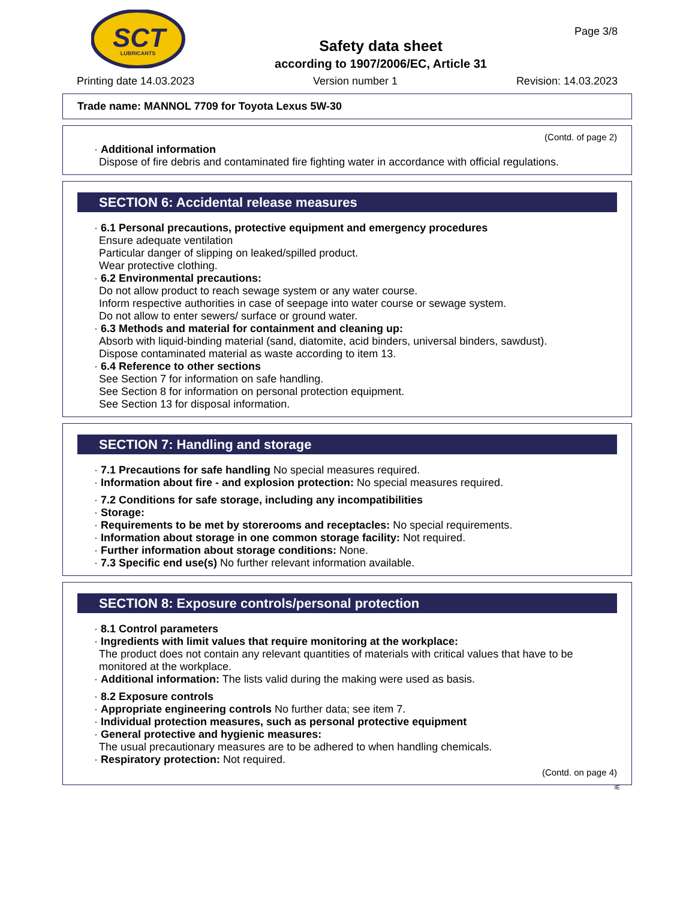SCT
LUBRICANTS
Safety data sheet
according to 1907/2006/EC, Article 31
Page 3/8
Printing date 14.03.2023 Version number 1 Revision: 14.03.2023
Trade name: MANNOL 7709 for Toyota Lexus 5W-30
(Contd. of page 2)
· Additional information
Dispose of fire debris and contaminated fire fighting water in accordance with official regulations.
SECTION 6: Accidental release measures
· 6.1 Personal precautions, protective equipment and emergency procedures
Ensure adequate ventilation
Particular danger of slipping on leaked/spilled product.
Wear protective clothing.
· 6.2 Environmental precautions:
Do not allow product to reach sewage system or any water course.
Inform respective authorities in case of seepage into water course or sewage system.
Do not allow to enter sewers/ surface or ground water.
· 6.3 Methods and material for containment and cleaning up:
Absorb with liquid-binding material (sand, diatomite, acid binders, universal binders, sawdust).
Dispose contaminated material as waste according to item 13.
· 6.4 Reference to other sections
See Section 7 for information on safe handling.
See Section 8 for information on personal protection equipment.
See Section 13 for disposal information.
SECTION 7: Handling and storage
· 7.1 Precautions for safe handling No special measures required.
· Information about fire - and explosion protection: No special measures required.
· 7.2 Conditions for safe storage, including any incompatibilities
· Storage:
· Requirements to be met by storerooms and receptacles: No special requirements.
· Information about storage in one common storage facility: Not required.
· Further information about storage conditions: None.
· 7.3 Specific end use(s) No further relevant information available.
SECTION 8: Exposure controls/personal protection
· 8.1 Control parameters
· Ingredients with limit values that require monitoring at the workplace:
The product does not contain any relevant quantities of materials with critical values that have to be monitored at the workplace.
· Additional information: The lists valid during the making were used as basis.
· 8.2 Exposure controls
· Appropriate engineering controls No further data; see item 7.
· Individual protection measures, such as personal protective equipment
· General protective and hygienic measures:
The usual precautionary measures are to be adhered to when handling chemicals.
· Respiratory protection: Not required.
(Contd. on page 4)
IE